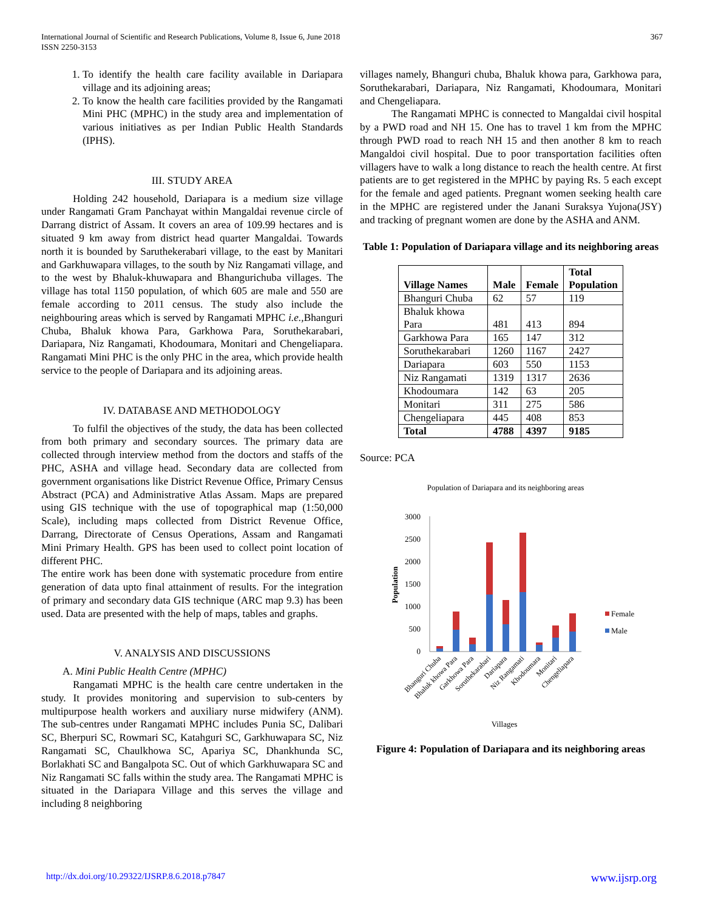International Journal of Scientific and Research Publications, Volume 8, Issue 6, June 2018
ISSN 2250-3153
367
1. To identify the health care facility available in Dariapara village and its adjoining areas;
2. To know the health care facilities provided by the Rangamati Mini PHC (MPHC) in the study area and implementation of various initiatives as per Indian Public Health Standards (IPHS).
III. STUDY AREA
Holding 242 household, Dariapara is a medium size village under Rangamati Gram Panchayat within Mangaldai revenue circle of Darrang district of Assam. It covers an area of 109.99 hectares and is situated 9 km away from district head quarter Mangaldai. Towards north it is bounded by Saruthekerabari village, to the east by Manitari and Garkhuwapara villages, to the south by Niz Rangamati village, and to the west by Bhaluk-khuwapara and Bhangurichuba villages. The village has total 1150 population, of which 605 are male and 550 are female according to 2011 census. The study also include the neighbouring areas which is served by Rangamati MPHC i.e., Bhanguri Chuba, Bhaluk khowa Para, Garkhowa Para, Soruthekarabari, Dariapara, Niz Rangamati, Khodoumara, Monitari and Chengeliapara. Rangamati Mini PHC is the only PHC in the area, which provide health service to the people of Dariapara and its adjoining areas.
IV. DATABASE AND METHODOLOGY
To fulfil the objectives of the study, the data has been collected from both primary and secondary sources. The primary data are collected through interview method from the doctors and staffs of the PHC, ASHA and village head. Secondary data are collected from government organisations like District Revenue Office, Primary Census Abstract (PCA) and Administrative Atlas Assam. Maps are prepared using GIS technique with the use of topographical map (1:50,000 Scale), including maps collected from District Revenue Office, Darrang, Directorate of Census Operations, Assam and Rangamati Mini Primary Health. GPS has been used to collect point location of different PHC.
The entire work has been done with systematic procedure from entire generation of data upto final attainment of results. For the integration of primary and secondary data GIS technique (ARC map 9.3) has been used. Data are presented with the help of maps, tables and graphs.
V. ANALYSIS AND DISCUSSIONS
A. Mini Public Health Centre (MPHC)
Rangamati MPHC is the health care centre undertaken in the study. It provides monitoring and supervision to sub-centers by multipurpose health workers and auxiliary nurse midwifery (ANM). The sub-centres under Rangamati MPHC includes Punia SC, Dalibari SC, Bherpuri SC, Rowmari SC, Katahguri SC, Garkhuwapara SC, Niz Rangamati SC, Chaulkhowa SC, Apariya SC, Dhankhunda SC, Borlakhati SC and Bangalpota SC. Out of which Garkhuwapara SC and Niz Rangamati SC falls within the study area. The Rangamati MPHC is situated in the Dariapara Village and this serves the village and including 8 neighboring
villages namely, Bhanguri chuba, Bhaluk khowa para, Garkhowa para, Soruthekarabari, Dariapara, Niz Rangamati, Khodoumara, Monitari and Chengeliapara.
The Rangamati MPHC is connected to Mangaldai civil hospital by a PWD road and NH 15. One has to travel 1 km from the MPHC through PWD road to reach NH 15 and then another 8 km to reach Mangaldoi civil hospital. Due to poor transportation facilities often villagers have to walk a long distance to reach the health centre. At first patients are to get registered in the MPHC by paying Rs. 5 each except for the female and aged patients. Pregnant women seeking health care in the MPHC are registered under the Janani Suraksya Yujona(JSY) and tracking of pregnant women are done by the ASHA and ANM.
Table 1: Population of Dariapara village and its neighboring areas
| Village Names | Male | Female | Total Population |
| --- | --- | --- | --- |
| Bhanguri Chuba | 62 | 57 | 119 |
| Bhaluk khowa Para | 481 | 413 | 894 |
| Garkhowa Para | 165 | 147 | 312 |
| Soruthekarabari | 1260 | 1167 | 2427 |
| Dariapara | 603 | 550 | 1153 |
| Niz Rangamati | 1319 | 1317 | 2636 |
| Khodoumara | 142 | 63 | 205 |
| Monitari | 311 | 275 | 586 |
| Chengeliapara | 445 | 408 | 853 |
| Total | 4788 | 4397 | 9185 |
Source: PCA
Population of Dariapara and its neighboring areas
3000
2500
2000
1500
1000
500
0
Population
Female
Male
Bhanguri Chuba
Bhaluk khowa Para
Garkhowa Para
Soruthekarabari
Dariapara
Niz Rangamati
Khodoumara
Monitari
Chengeliapara
Villages
Figure 4: Population of Dariapara and its neighboring areas
http://dx.doi.org/10.29322/IJSRP.8.6.2018.p7847 www.ijsrp.org